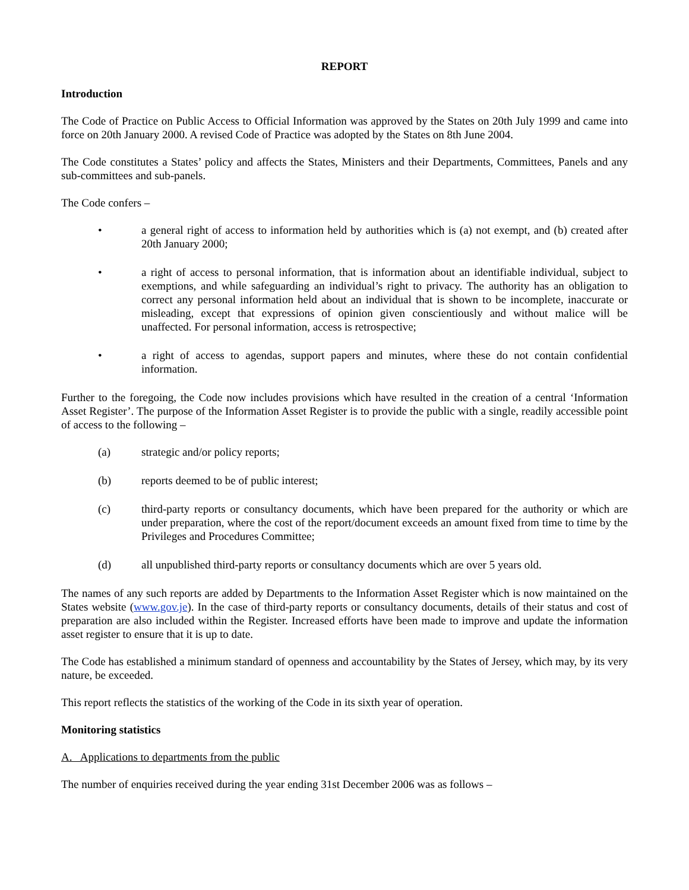REPORT
Introduction
The Code of Practice on Public Access to Official Information was approved by the States on 20th July 1999 and came into force on 20th January 2000. A revised Code of Practice was adopted by the States on 8th June 2004.
The Code constitutes a States’ policy and affects the States, Ministers and their Departments, Committees, Panels and any sub-committees and sub-panels.
The Code confers –
• a general right of access to information held by authorities which is (a) not exempt, and (b) created after 20th January 2000;
• a right of access to personal information, that is information about an identifiable individual, subject to exemptions, and while safeguarding an individual’s right to privacy. The authority has an obligation to correct any personal information held about an individual that is shown to be incomplete, inaccurate or misleading, except that expressions of opinion given conscientiously and without malice will be unaffected. For personal information, access is retrospective;
• a right of access to agendas, support papers and minutes, where these do not contain confidential information.
Further to the foregoing, the Code now includes provisions which have resulted in the creation of a central ‘Information Asset Register’. The purpose of the Information Asset Register is to provide the public with a single, readily accessible point of access to the following –
(a) strategic and/or policy reports;
(b) reports deemed to be of public interest;
(c) third-party reports or consultancy documents, which have been prepared for the authority or which are under preparation, where the cost of the report/document exceeds an amount fixed from time to time by the Privileges and Procedures Committee;
(d) all unpublished third-party reports or consultancy documents which are over 5 years old.
The names of any such reports are added by Departments to the Information Asset Register which is now maintained on the States website (www.gov.je). In the case of third-party reports or consultancy documents, details of their status and cost of preparation are also included within the Register. Increased efforts have been made to improve and update the information asset register to ensure that it is up to date.
The Code has established a minimum standard of openness and accountability by the States of Jersey, which may, by its very nature, be exceeded.
This report reflects the statistics of the working of the Code in its sixth year of operation.
Monitoring statistics
A. Applications to departments from the public
The number of enquiries received during the year ending 31st December 2006 was as follows –